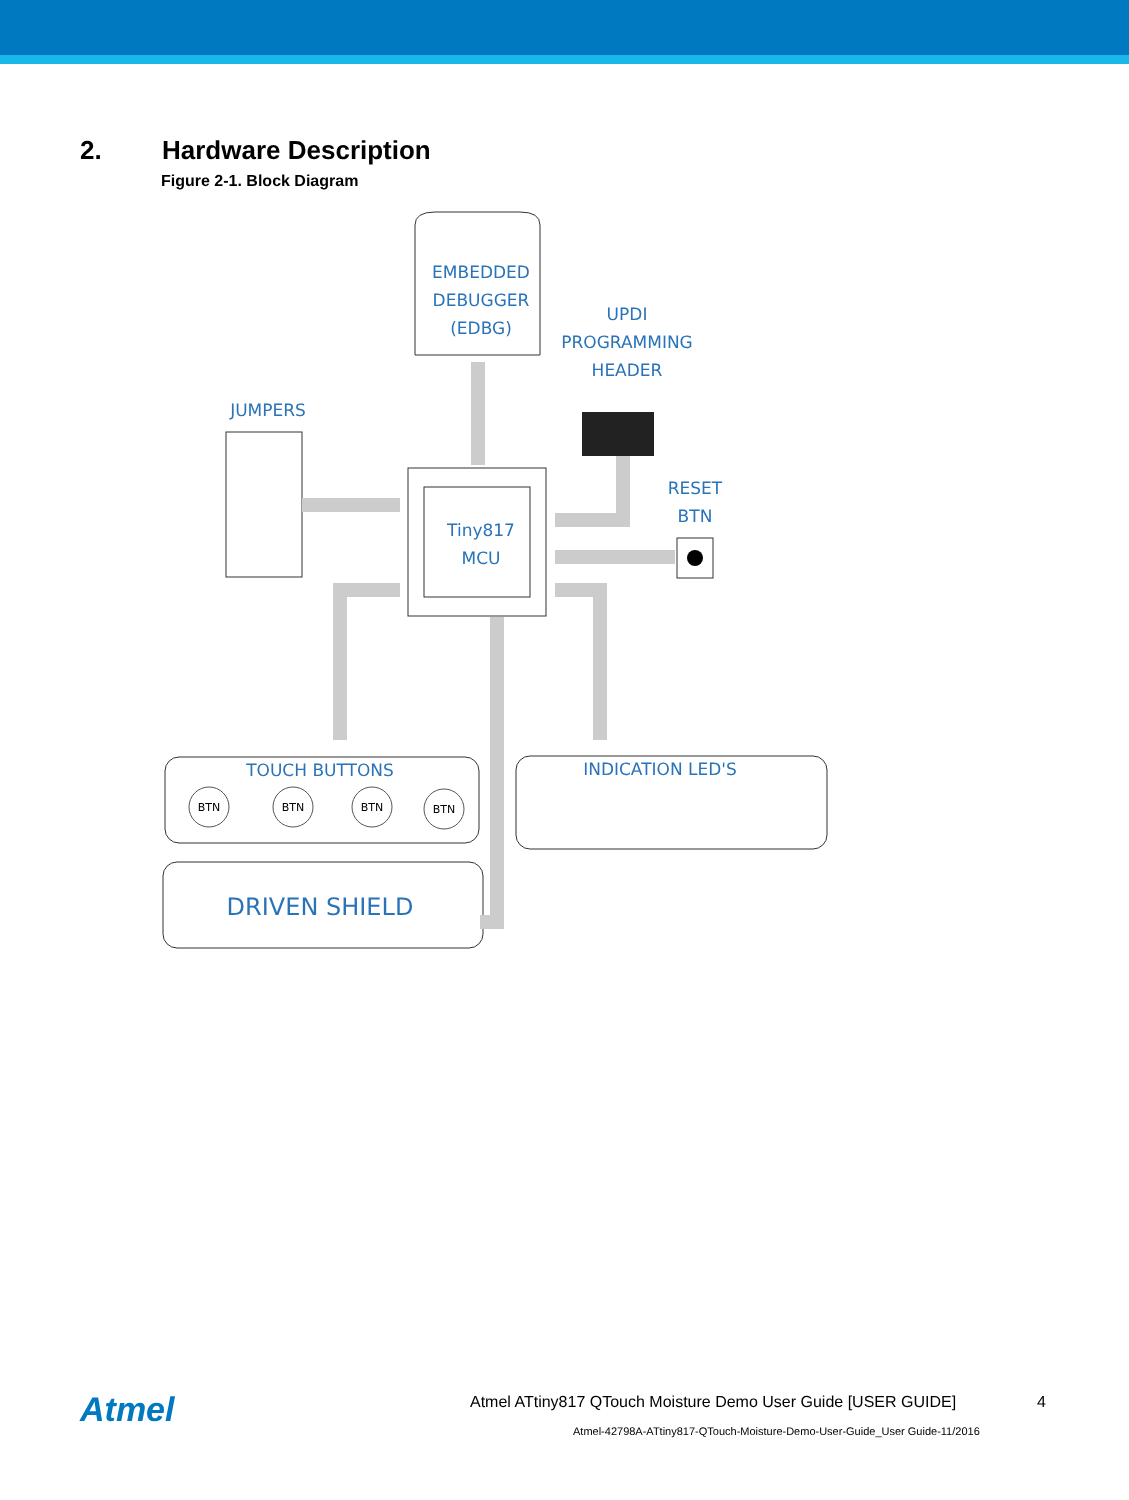2. Hardware Description
Figure 2-1. Block Diagram
EMBEDDED
DEBUGGER
(EDBG)
UPDI
PROGRAMMING
HEADER
JUMPERS
RESET
BTN
Tiny817
MCU
TOUCH BUTTONS
INDICATION LED'S
DRIVEN SHIELD
BTN
BTN
BTN
BTN
Atmel
Atmel ATtiny817 QTouch Moisture Demo User Guide [USER GUIDE]
4
Atmel-42798A-ATtiny817-QTouch-Moisture-Demo-User-Guide_User Guide-11/2016